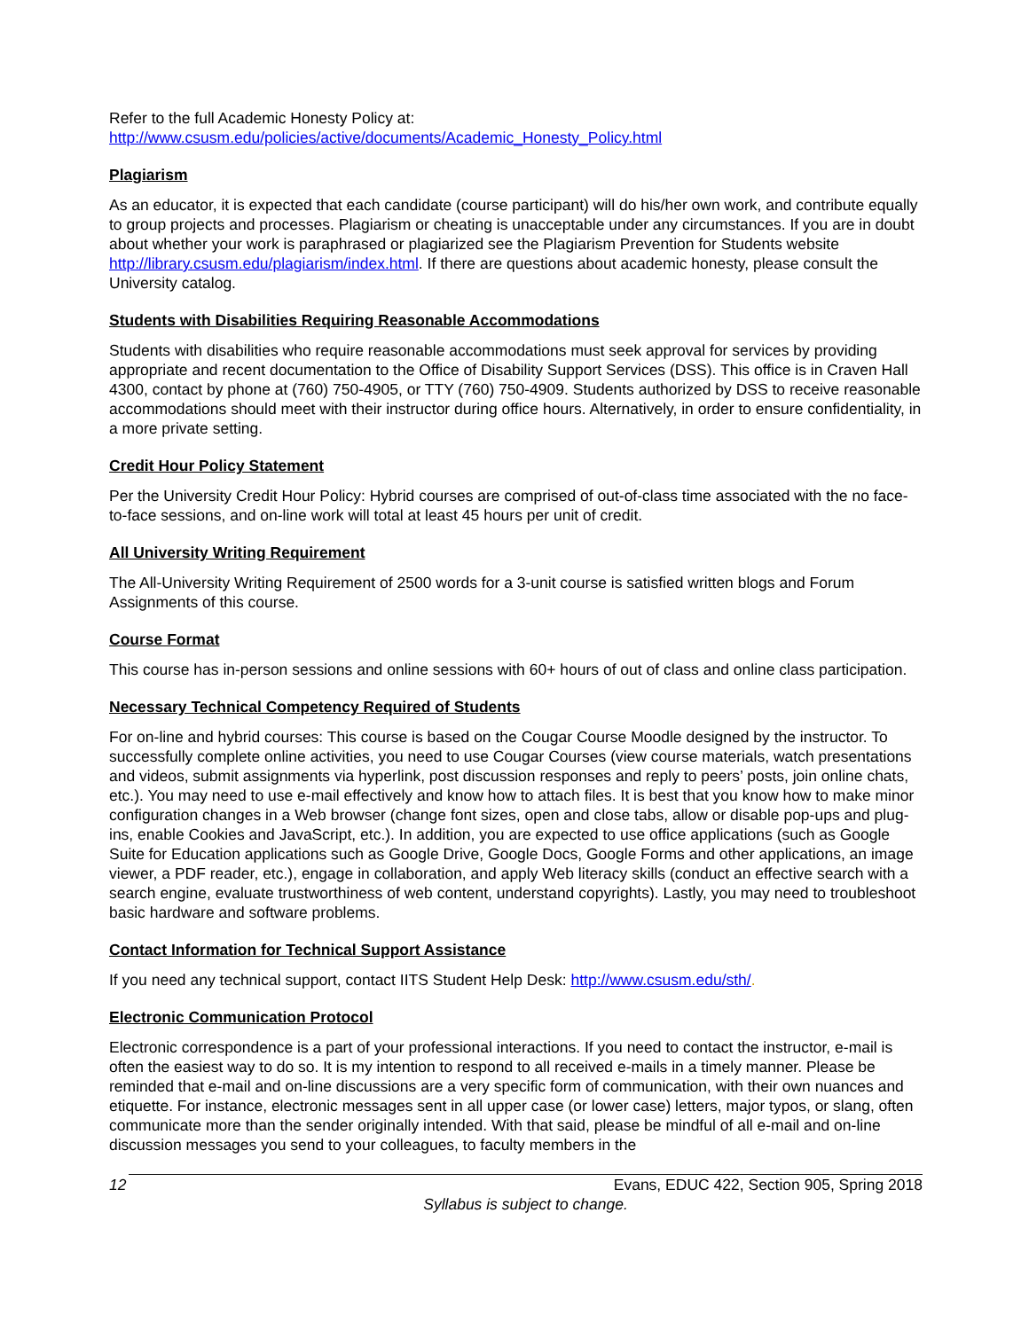Refer to the full Academic Honesty Policy at:
http://www.csusm.edu/policies/active/documents/Academic_Honesty_Policy.html
Plagiarism
As an educator, it is expected that each candidate (course participant) will do his/her own work, and contribute equally to group projects and processes. Plagiarism or cheating is unacceptable under any circumstances. If you are in doubt about whether your work is paraphrased or plagiarized see the Plagiarism Prevention for Students website http://library.csusm.edu/plagiarism/index.html. If there are questions about academic honesty, please consult the University catalog.
Students with Disabilities Requiring Reasonable Accommodations
Students with disabilities who require reasonable accommodations must seek approval for services by providing appropriate and recent documentation to the Office of Disability Support Services (DSS). This office is in Craven Hall 4300, contact by phone at (760) 750-4905, or TTY (760) 750-4909. Students authorized by DSS to receive reasonable accommodations should meet with their instructor during office hours. Alternatively, in order to ensure confidentiality, in a more private setting.
Credit Hour Policy Statement
Per the University Credit Hour Policy: Hybrid courses are comprised of out-of-class time associated with the no face-to-face sessions, and on-line work will total at least 45 hours per unit of credit.
All University Writing Requirement
The All-University Writing Requirement of 2500 words for a 3-unit course is satisfied written blogs and Forum Assignments of this course.
Course Format
This course has in-person sessions and online sessions with 60+ hours of out of class and online class participation.
Necessary Technical Competency Required of Students
For on-line and hybrid courses: This course is based on the Cougar Course Moodle designed by the instructor. To successfully complete online activities, you need to use Cougar Courses (view course materials, watch presentations and videos, submit assignments via hyperlink, post discussion responses and reply to peers’ posts, join online chats, etc.). You may need to use e-mail effectively and know how to attach files. It is best that you know how to make minor configuration changes in a Web browser (change font sizes, open and close tabs, allow or disable pop-ups and plug-ins, enable Cookies and JavaScript, etc.). In addition, you are expected to use office applications (such as Google Suite for Education applications such as Google Drive, Google Docs, Google Forms and other applications, an image viewer, a PDF reader, etc.), engage in collaboration, and apply Web literacy skills (conduct an effective search with a search engine, evaluate trustworthiness of web content, understand copyrights). Lastly, you may need to troubleshoot basic hardware and software problems.
Contact Information for Technical Support Assistance
If you need any technical support, contact IITS Student Help Desk: http://www.csusm.edu/sth/.
Electronic Communication Protocol
Electronic correspondence is a part of your professional interactions. If you need to contact the instructor, e-mail is often the easiest way to do so. It is my intention to respond to all received e-mails in a timely manner. Please be reminded that e-mail and on-line discussions are a very specific form of communication, with their own nuances and etiquette. For instance, electronic messages sent in all upper case (or lower case) letters, major typos, or slang, often communicate more than the sender originally intended. With that said, please be mindful of all e-mail and on-line discussion messages you send to your colleagues, to faculty members in the
12 Evans, EDUC 422, Section 905, Spring 2018
Syllabus is subject to change.